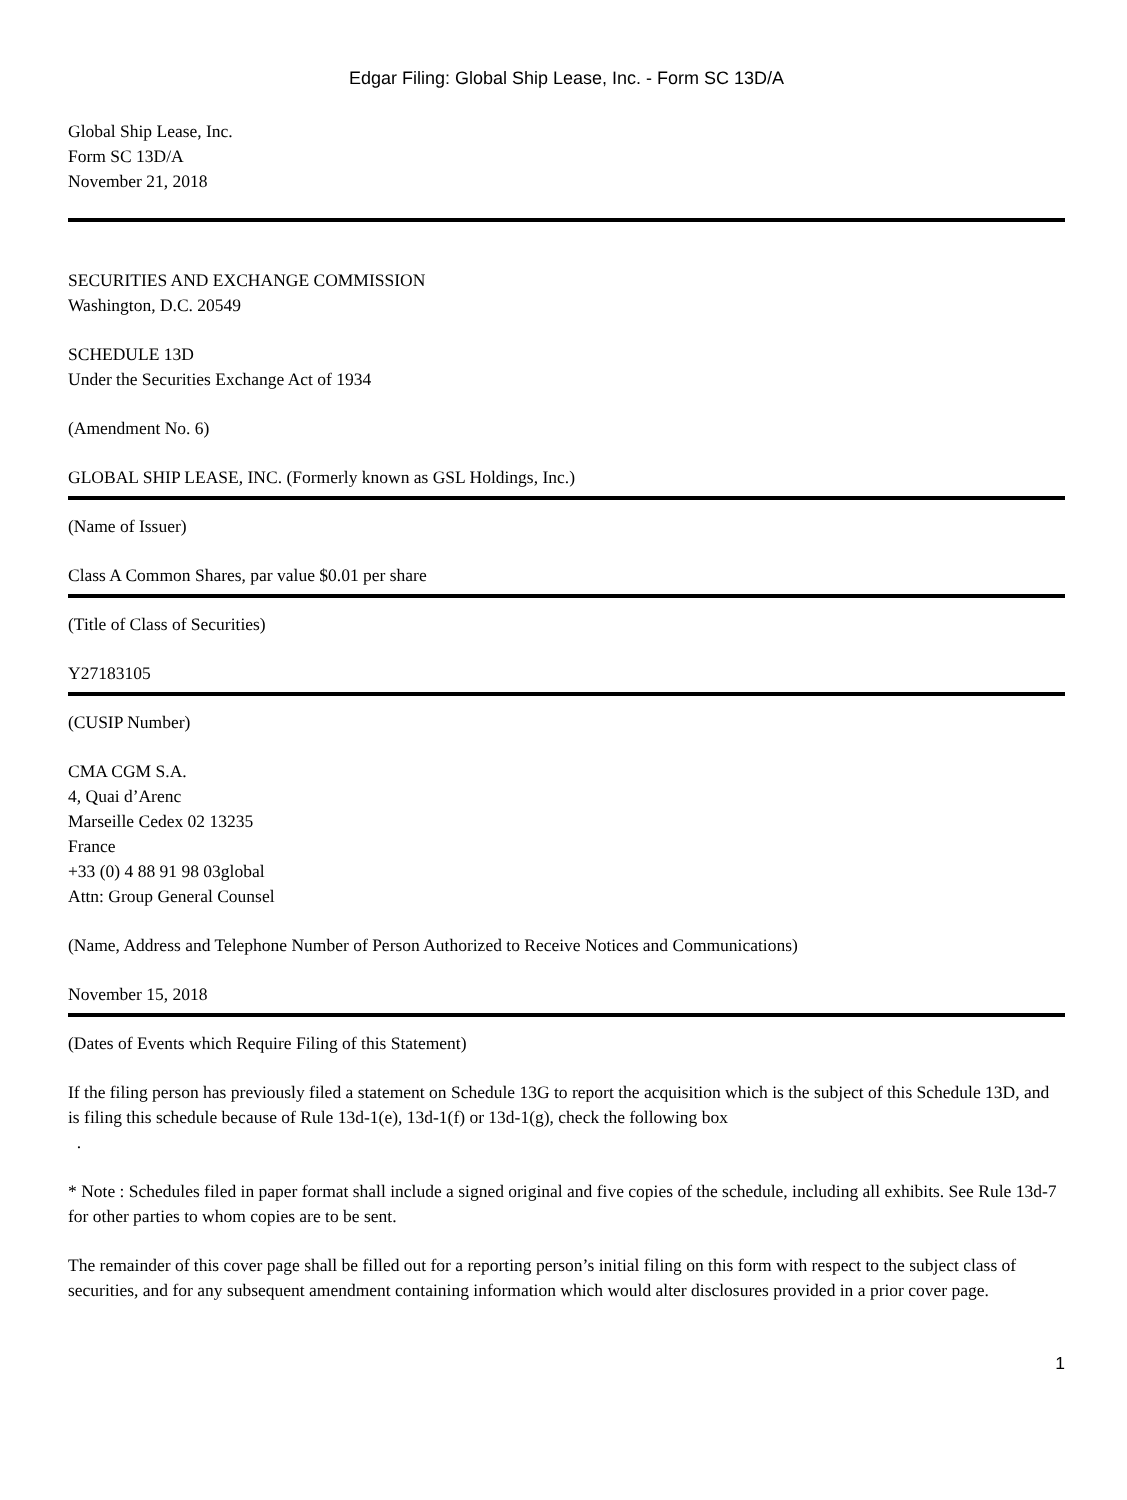Edgar Filing: Global Ship Lease, Inc. - Form SC 13D/A
Global Ship Lease, Inc.
Form SC 13D/A
November 21, 2018
SECURITIES AND EXCHANGE COMMISSION
Washington, D.C. 20549
SCHEDULE 13D
Under the Securities Exchange Act of 1934
(Amendment No. 6)
GLOBAL SHIP LEASE, INC. (Formerly known as GSL Holdings, Inc.)
(Name of Issuer)
Class A Common Shares, par value $0.01 per share
(Title of Class of Securities)
Y27183105
(CUSIP Number)
CMA CGM S.A.
4, Quai d’Arenc
Marseille Cedex 02 13235
France
+33 (0) 4 88 91 98 03global
Attn: Group General Counsel
(Name, Address and Telephone Number of Person Authorized to Receive Notices and Communications)
November 15, 2018
(Dates of Events which Require Filing of this Statement)
If the filing person has previously filed a statement on Schedule 13G to report the acquisition which is the subject of this Schedule 13D, and is filing this schedule because of Rule 13d-1(e), 13d-1(f) or 13d-1(g), check the following box
.
* Note : Schedules filed in paper format shall include a signed original and five copies of the schedule, including all exhibits. See Rule 13d-7 for other parties to whom copies are to be sent.
The remainder of this cover page shall be filled out for a reporting person’s initial filing on this form with respect to the subject class of securities, and for any subsequent amendment containing information which would alter disclosures provided in a prior cover page.
1